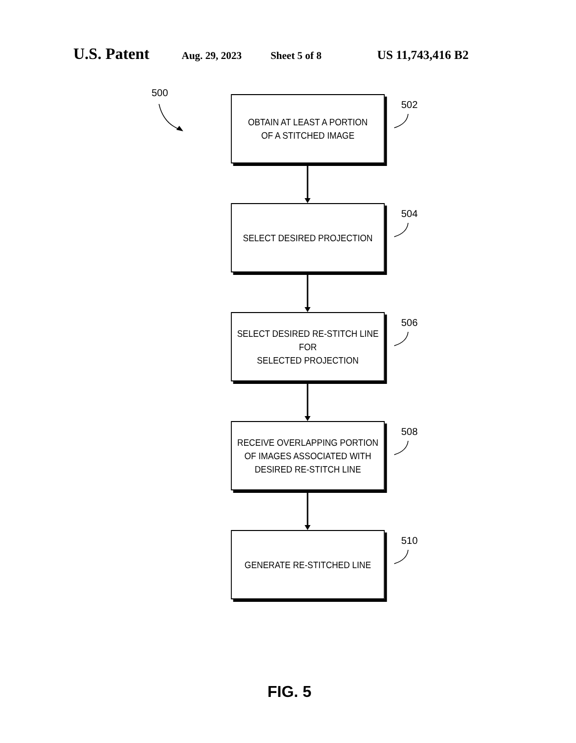U.S. Patent Aug. 29, 2023 Sheet 5 of 8 US 11,743,416 B2
500
OBTAIN AT LEAST A PORTION
OF A STITCHED IMAGE
502
SELECT DESIRED PROJECTION 504
SELECT DESIRED RE-STITCH LINE FOR
SELECTED PROJECTION
506
RECEIVE OVERLAPPING PORTION
OF IMAGES ASSOCIATED WITH
DESIRED RE-STITCH LINE
508
GENERATE RE-STITCHED LINE 510
FIG. 5